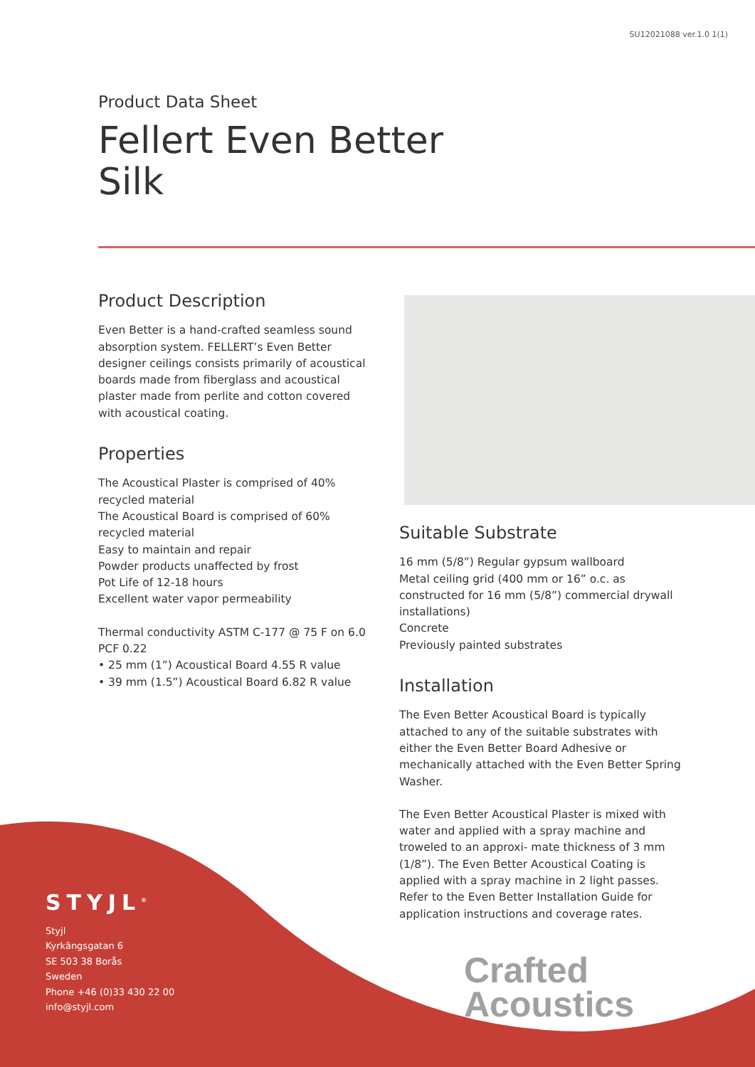SU12021088 ver.1.0 1(1)
Product Data Sheet
Fellert Even Better
Silk
Product Description
Even Better is a hand-crafted seamless sound absorption system. FELLERT’s Even Better designer ceilings consists primarily of acoustical boards made from fiberglass and acoustical plaster made from perlite and cotton covered with acoustical coating.
Properties
The Acoustical Plaster is comprised of 40% recycled material
The Acoustical Board is comprised of 60% recycled material
Easy to maintain and repair
Powder products unaffected by frost
Pot Life of 12-18 hours
Excellent water vapor permeability
Thermal conductivity ASTM C-177 @ 75 F on 6.0 PCF 0.22
• 25 mm (1”) Acoustical Board 4.55 R value
• 39 mm (1.5”) Acoustical Board 6.82 R value
Suitable Substrate
16 mm (5/8”) Regular gypsum wallboard
Metal ceiling grid (400 mm or 16” o.c. as constructed for 16 mm (5/8”) commercial drywall installations)
Concrete
Previously painted substrates
Installation
The Even Better Acoustical Board is typically attached to any of the suitable substrates with either the Even Better Board Adhesive or mechanically attached with the Even Better Spring Washer.
The Even Better Acoustical Plaster is mixed with water and applied with a spray machine and troweled to an approxi- mate thickness of 3 mm (1/8”). The Even Better Acoustical Coating is applied with a spray machine in 2 light passes. Refer to the Even Better Installation Guide for application instructions and coverage rates.
STYJL<sup>®</sup>
Styjl
Kyrkängsgatan 6
SE 503 38 Borås
Sweden
Phone +46 (0)33 430 22 00
info@styjl.com
Crafted
Acoustics